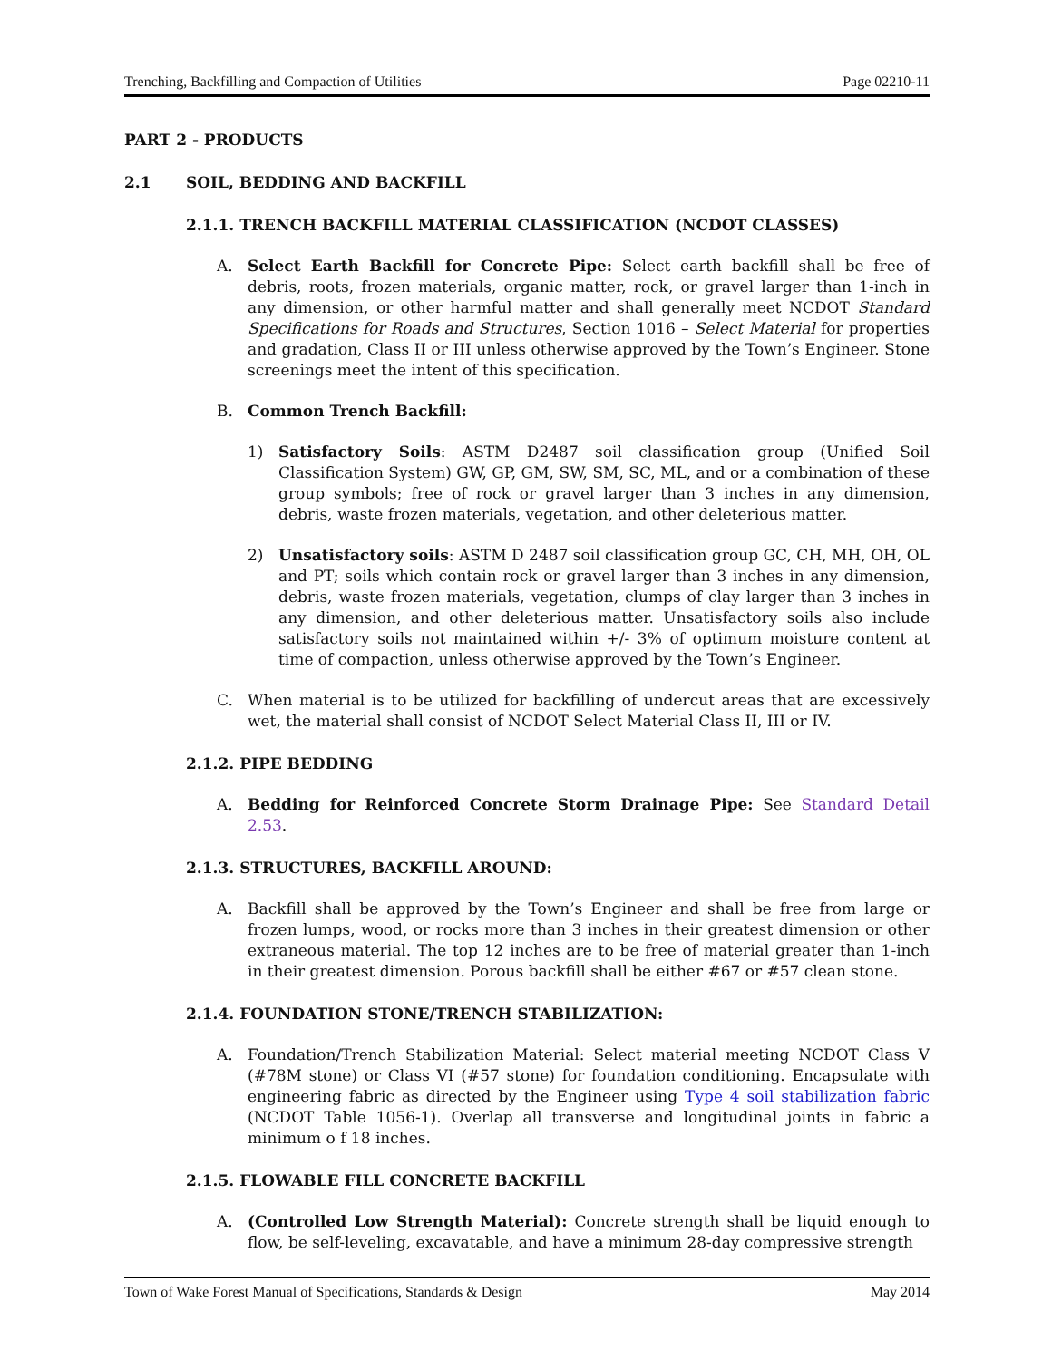Trenching, Backfilling and Compaction of Utilities Page 02210-11
PART 2 - PRODUCTS
2.1 SOIL, BEDDING AND BACKFILL
2.1.1. TRENCH BACKFILL MATERIAL CLASSIFICATION (NCDOT CLASSES)
A. Select Earth Backfill for Concrete Pipe: Select earth backfill shall be free of debris, roots, frozen materials, organic matter, rock, or gravel larger than 1-inch in any dimension, or other harmful matter and shall generally meet NCDOT Standard Specifications for Roads and Structures, Section 1016 – Select Material for properties and gradation, Class II or III unless otherwise approved by the Town’s Engineer. Stone screenings meet the intent of this specification.
B. Common Trench Backfill:
1) Satisfactory Soils: ASTM D2487 soil classification group (Unified Soil Classification System) GW, GP, GM, SW, SM, SC, ML, and or a combination of these group symbols; free of rock or gravel larger than 3 inches in any dimension, debris, waste frozen materials, vegetation, and other deleterious matter.
2) Unsatisfactory soils: ASTM D 2487 soil classification group GC, CH, MH, OH, OL and PT; soils which contain rock or gravel larger than 3 inches in any dimension, debris, waste frozen materials, vegetation, clumps of clay larger than 3 inches in any dimension, and other deleterious matter. Unsatisfactory soils also include satisfactory soils not maintained within +/- 3% of optimum moisture content at time of compaction, unless otherwise approved by the Town’s Engineer.
C. When material is to be utilized for backfilling of undercut areas that are excessively wet, the material shall consist of NCDOT Select Material Class II, III or IV.
2.1.2. PIPE BEDDING
A. Bedding for Reinforced Concrete Storm Drainage Pipe: See Standard Detail 2.53.
2.1.3. STRUCTURES, BACKFILL AROUND:
A. Backfill shall be approved by the Town’s Engineer and shall be free from large or frozen lumps, wood, or rocks more than 3 inches in their greatest dimension or other extraneous material. The top 12 inches are to be free of material greater than 1-inch in their greatest dimension. Porous backfill shall be either #67 or #57 clean stone.
2.1.4. FOUNDATION STONE/TRENCH STABILIZATION:
A. Foundation/Trench Stabilization Material: Select material meeting NCDOT Class V (#78M stone) or Class VI (#57 stone) for foundation conditioning. Encapsulate with engineering fabric as directed by the Engineer using Type 4 soil stabilization fabric (NCDOT Table 1056-1). Overlap all transverse and longitudinal joints in fabric a minimum o f 18 inches.
2.1.5. FLOWABLE FILL CONCRETE BACKFILL
A. (Controlled Low Strength Material): Concrete strength shall be liquid enough to flow, be self-leveling, excavatable, and have a minimum 28-day compressive strength
Town of Wake Forest Manual of Specifications, Standards & Design May 2014